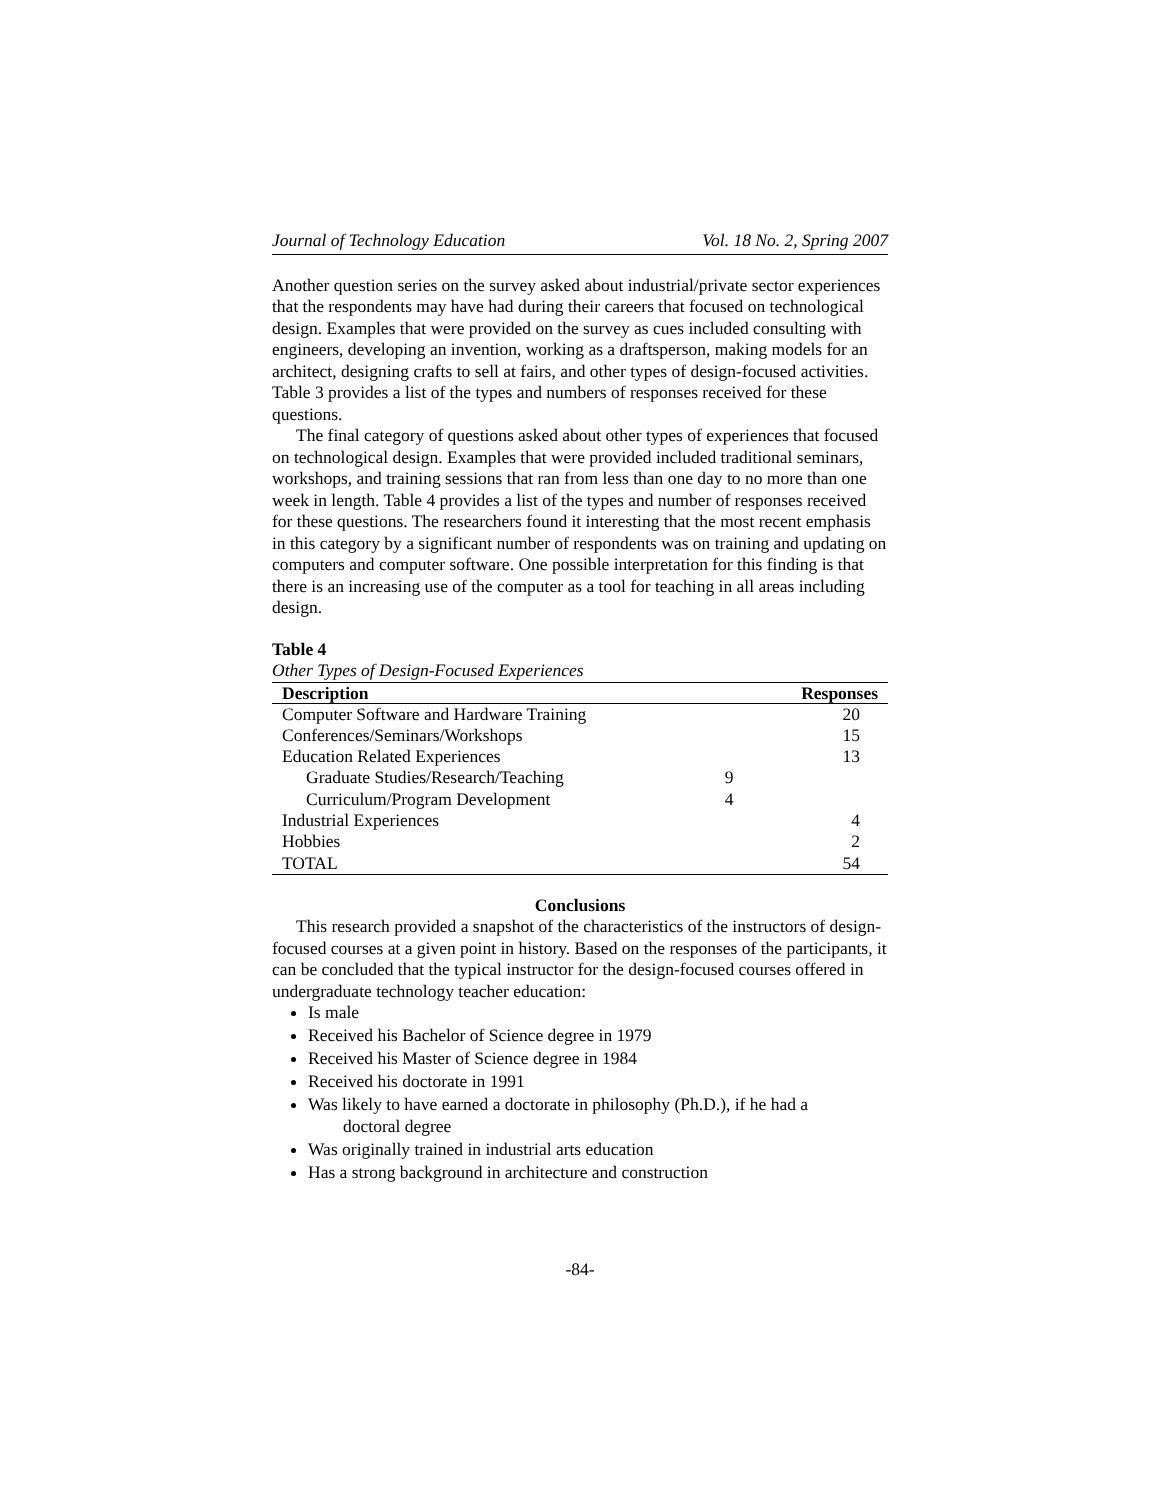Journal of Technology Education Vol. 18 No. 2, Spring 2007
Another question series on the survey asked about industrial/private sector experiences that the respondents may have had during their careers that focused on technological design. Examples that were provided on the survey as cues included consulting with engineers, developing an invention, working as a draftsperson, making models for an architect, designing crafts to sell at fairs, and other types of design-focused activities. Table 3 provides a list of the types and numbers of responses received for these questions.
The final category of questions asked about other types of experiences that focused on technological design. Examples that were provided included traditional seminars, workshops, and training sessions that ran from less than one day to no more than one week in length. Table 4 provides a list of the types and number of responses received for these questions. The researchers found it interesting that the most recent emphasis in this category by a significant number of respondents was on training and updating on computers and computer software. One possible interpretation for this finding is that there is an increasing use of the computer as a tool for teaching in all areas including design.
Table 4
Other Types of Design-Focused Experiences
| Description | | Responses |
| --- | --- | --- |
| Computer Software and Hardware Training | | 20 |
| Conferences/Seminars/Workshops | | 15 |
| Education Related Experiences | | 13 |
| Graduate Studies/Research/Teaching | 9 | |
| Curriculum/Program Development | 4 | |
| Industrial Experiences | | 4 |
| Hobbies | | 2 |
| TOTAL | | 54 |
Conclusions
This research provided a snapshot of the characteristics of the instructors of design-focused courses at a given point in history. Based on the responses of the participants, it can be concluded that the typical instructor for the design-focused courses offered in undergraduate technology teacher education:
Is male
Received his Bachelor of Science degree in 1979
Received his Master of Science degree in 1984
Received his doctorate in 1991
Was likely to have earned a doctorate in philosophy (Ph.D.), if he had a
doctoral degree
Was originally trained in industrial arts education
Has a strong background in architecture and construction
-84-